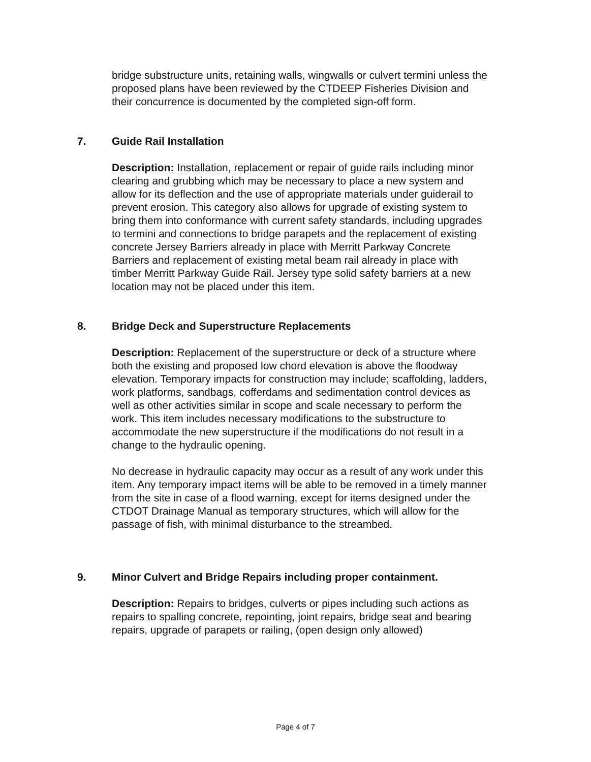bridge substructure units, retaining walls, wingwalls or culvert termini unless the proposed plans have been reviewed by the CTDEEP Fisheries Division and their concurrence is documented by the completed sign-off form.
7. Guide Rail Installation
Description: Installation, replacement or repair of guide rails including minor clearing and grubbing which may be necessary to place a new system and allow for its deflection and the use of appropriate materials under guiderail to prevent erosion. This category also allows for upgrade of existing system to bring them into conformance with current safety standards, including upgrades to termini and connections to bridge parapets and the replacement of existing concrete Jersey Barriers already in place with Merritt Parkway Concrete Barriers and replacement of existing metal beam rail already in place with timber Merritt Parkway Guide Rail. Jersey type solid safety barriers at a new location may not be placed under this item.
8. Bridge Deck and Superstructure Replacements
Description: Replacement of the superstructure or deck of a structure where both the existing and proposed low chord elevation is above the floodway elevation. Temporary impacts for construction may include; scaffolding, ladders, work platforms, sandbags, cofferdams and sedimentation control devices as well as other activities similar in scope and scale necessary to perform the work. This item includes necessary modifications to the substructure to accommodate the new superstructure if the modifications do not result in a change to the hydraulic opening.
No decrease in hydraulic capacity may occur as a result of any work under this item. Any temporary impact items will be able to be removed in a timely manner from the site in case of a flood warning, except for items designed under the CTDOT Drainage Manual as temporary structures, which will allow for the passage of fish, with minimal disturbance to the streambed.
9. Minor Culvert and Bridge Repairs including proper containment.
Description: Repairs to bridges, culverts or pipes including such actions as repairs to spalling concrete, repointing, joint repairs, bridge seat and bearing repairs, upgrade of parapets or railing, (open design only allowed)
Page 4 of 7